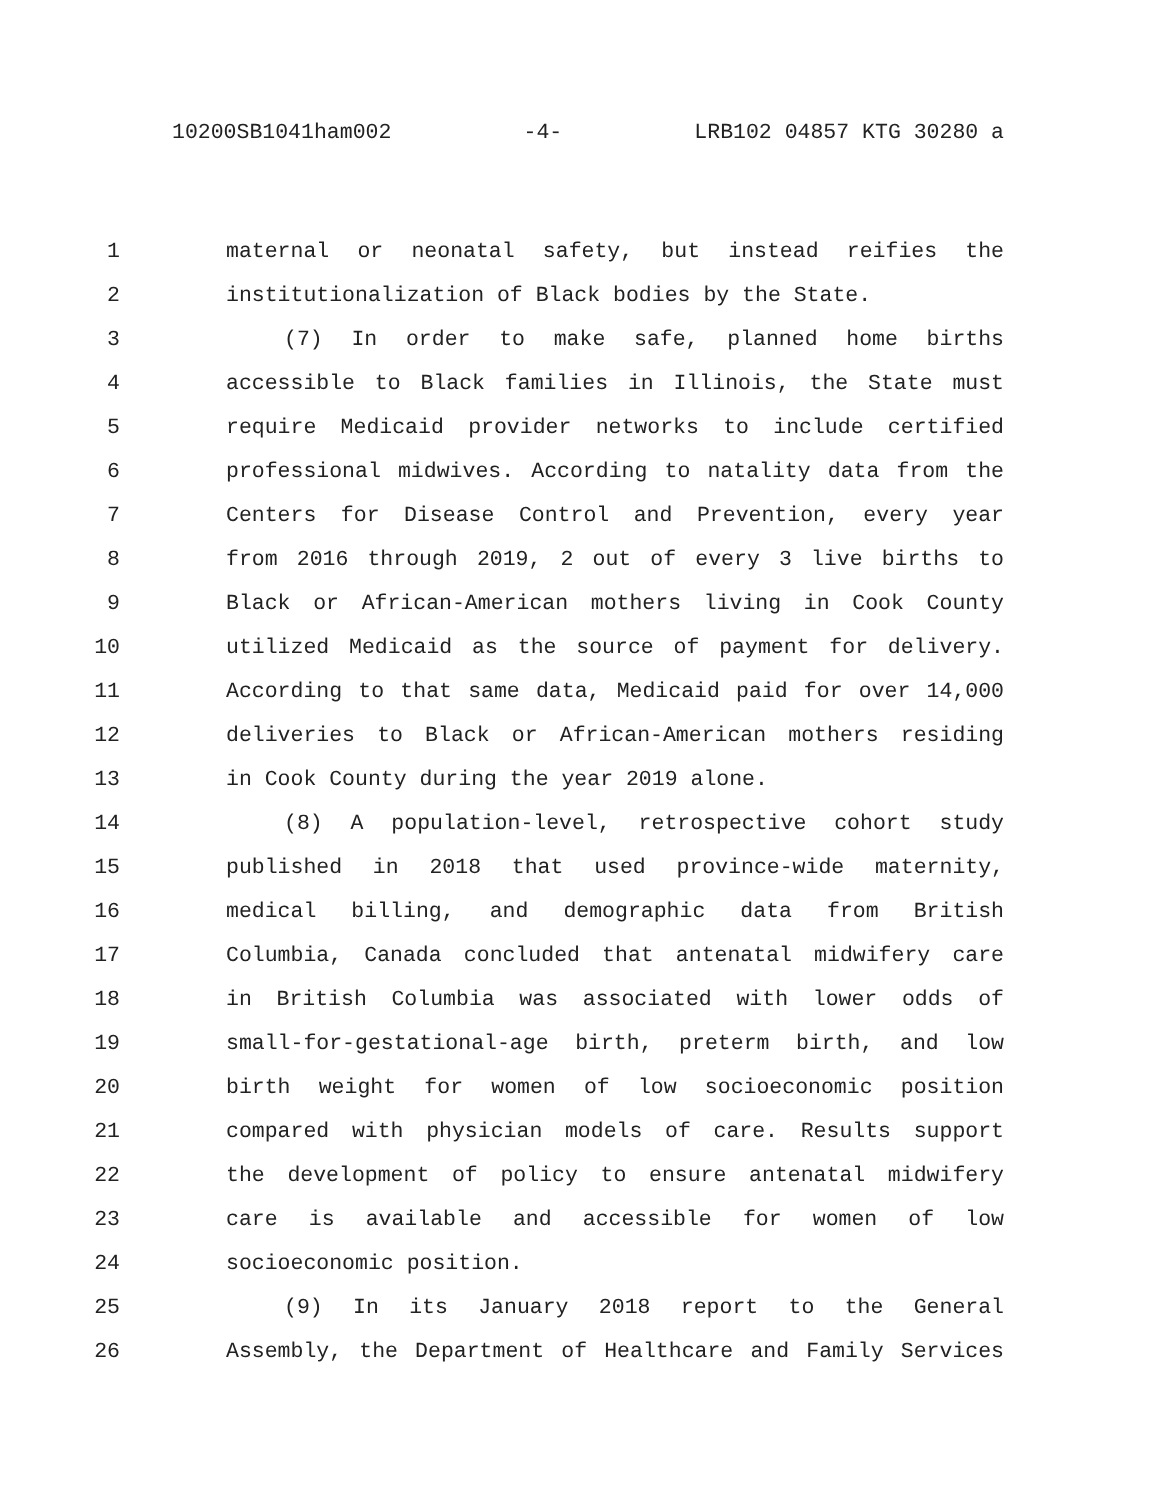10200SB1041ham002 -4- LRB102 04857 KTG 30280 a
1 maternal or neonatal safety, but instead reifies the
2 institutionalization of Black bodies by the State.
3 (7) In order to make safe, planned home births
4 accessible to Black families in Illinois, the State must
5 require Medicaid provider networks to include certified
6 professional midwives. According to natality data from the
7 Centers for Disease Control and Prevention, every year
8 from 2016 through 2019, 2 out of every 3 live births to
9 Black or African-American mothers living in Cook County
10 utilized Medicaid as the source of payment for delivery.
11 According to that same data, Medicaid paid for over 14,000
12 deliveries to Black or African-American mothers residing
13 in Cook County during the year 2019 alone.
14 (8) A population-level, retrospective cohort study
15 published in 2018 that used province-wide maternity,
16 medical billing, and demographic data from British
17 Columbia, Canada concluded that antenatal midwifery care
18 in British Columbia was associated with lower odds of
19 small-for-gestational-age birth, preterm birth, and low
20 birth weight for women of low socioeconomic position
21 compared with physician models of care. Results support
22 the development of policy to ensure antenatal midwifery
23 care is available and accessible for women of low
24 socioeconomic position.
25 (9) In its January 2018 report to the General
26 Assembly, the Department of Healthcare and Family Services